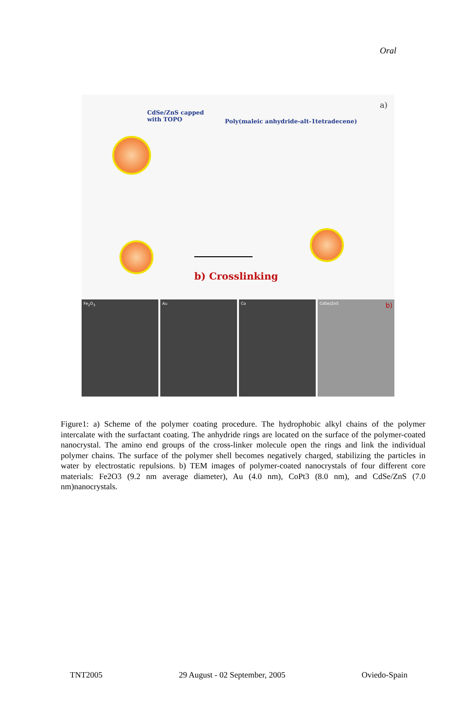Oral
CdSe/ZnS capped
with TOPO
Poly(maleic anhydride-alt-1tetradecene)
a)
b) Crosslinking
Fe<sub>2</sub>O<sub>3</sub> Au Co CdSe/ZnS b)
Figure1: a) Scheme of the polymer coating procedure. The hydrophobic alkyl chains of the polymer intercalate with the surfactant coating. The anhydride rings are located on the surface of the polymer-coated nanocrystal. The amino end groups of the cross-linker molecule open the rings and link the individual polymer chains. The surface of the polymer shell becomes negatively charged, stabilizing the particles in water by electrostatic repulsions. b) TEM images of polymer-coated nanocrystals of four different core materials: Fe2O3 (9.2 nm average diameter), Au (4.0 nm), CoPt3 (8.0 nm), and CdSe/ZnS (7.0 nm)nanocrystals.
TNT2005 29 August - 02 September, 2005 Oviedo-Spain